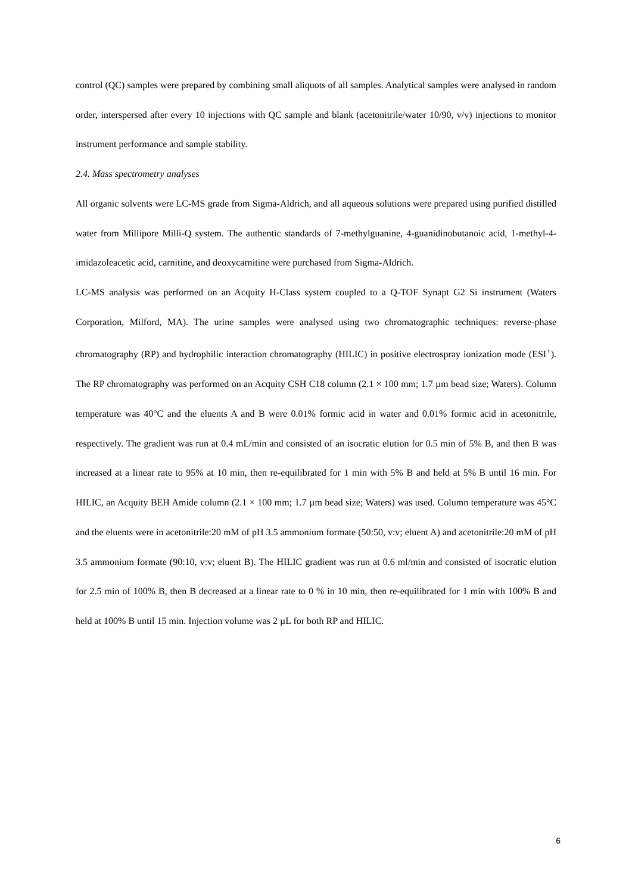control (QC) samples were prepared by combining small aliquots of all samples. Analytical samples were analysed in random order, interspersed after every 10 injections with QC sample and blank (acetonitrile/water 10/90, v/v) injections to monitor instrument performance and sample stability.
2.4. Mass spectrometry analyses
All organic solvents were LC-MS grade from Sigma-Aldrich, and all aqueous solutions were prepared using purified distilled water from Millipore Milli-Q system. The authentic standards of 7-methylguanine, 4-guanidinobutanoic acid, 1-methyl-4-imidazoleacetic acid, carnitine, and deoxycarnitine were purchased from Sigma-Aldrich.
LC-MS analysis was performed on an Acquity H-Class system coupled to a Q-TOF Synapt G2 Si instrument (Waters Corporation, Milford, MA). The urine samples were analysed using two chromatographic techniques: reverse-phase chromatography (RP) and hydrophilic interaction chromatography (HILIC) in positive electrospray ionization mode (ESI<sup>+</sup>). The RP chromatography was performed on an Acquity CSH C18 column (2.1 × 100 mm; 1.7 µm bead size; Waters). Column temperature was 40°C and the eluents A and B were 0.01% formic acid in water and 0.01% formic acid in acetonitrile, respectively. The gradient was run at 0.4 mL/min and consisted of an isocratic elution for 0.5 min of 5% B, and then B was increased at a linear rate to 95% at 10 min, then re-equilibrated for 1 min with 5% B and held at 5% B until 16 min. For HILIC, an Acquity BEH Amide column (2.1 × 100 mm; 1.7 µm bead size; Waters) was used. Column temperature was 45°C and the eluents were in acetonitrile:20 mM of pH 3.5 ammonium formate (50:50, v:v; eluent A) and acetonitrile:20 mM of pH 3.5 ammonium formate (90:10, v:v; eluent B). The HILIC gradient was run at 0.6 ml/min and consisted of isocratic elution for 2.5 min of 100% B, then B decreased at a linear rate to 0 % in 10 min, then re-equilibrated for 1 min with 100% B and held at 100% B until 15 min. Injection volume was 2 µL for both RP and HILIC.
6